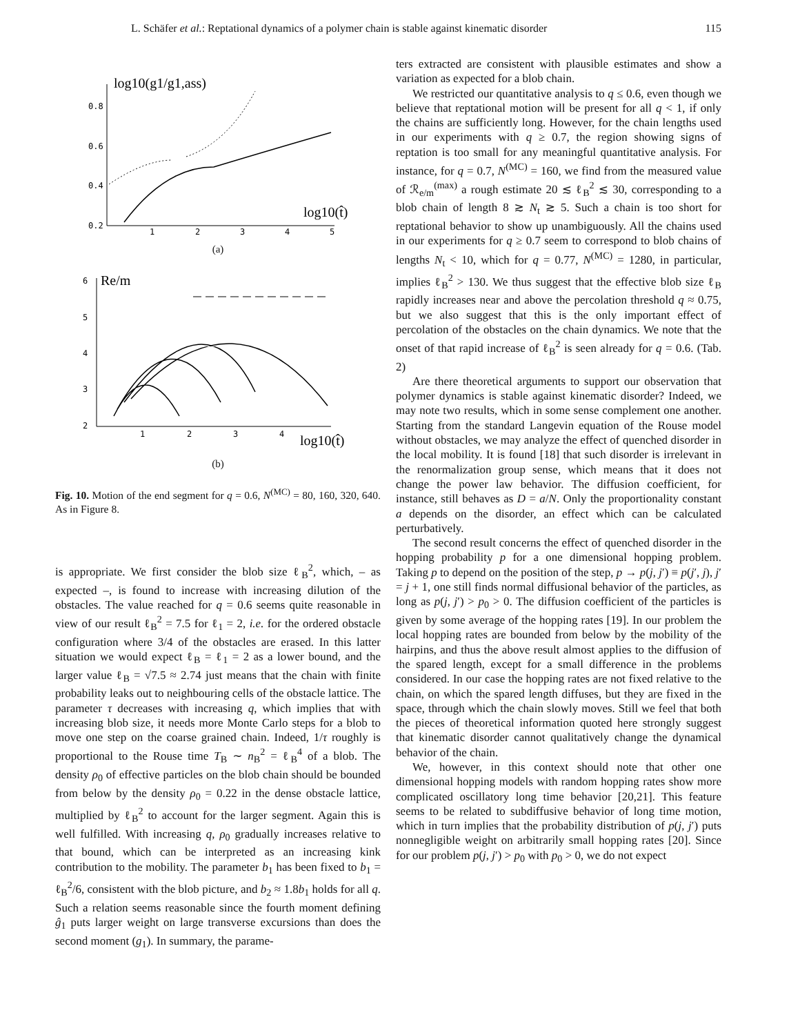L. Schäfer et al.: Reptational dynamics of a polymer chain is stable against kinematic disorder 115
0.8
0.6
0.4
0.2
1
2
3
4
5
log10(g1/g1,ass)
log10(t̂)
(a)
6
5
4
3
2
1
2
3
4
Re/m
log10(t̂)
(b)
Fig. 10. Motion of the end segment for q = 0.6, N<sup>(MC)</sup> = 80, 160, 320, 640. As in Figure 8.
is appropriate. We first consider the blob size ℓ<sub>B</sub><sup>2</sup>, which, – as expected –, is found to increase with increasing dilution of the obstacles. The value reached for q = 0.6 seems quite reasonable in view of our result ℓ<sub>B</sub><sup>2</sup> = 7.5 for ℓ<sub>1</sub> = 2, i.e. for the ordered obstacle configuration where 3/4 of the obstacles are erased. In this latter situation we would expect ℓ<sub>B</sub> = ℓ<sub>1</sub> = 2 as a lower bound, and the larger value ℓ<sub>B</sub> = √7.5 ≈ 2.74 just means that the chain with finite probability leaks out to neighbouring cells of the obstacle lattice. The parameter τ decreases with increasing q, which implies that with increasing blob size, it needs more Monte Carlo steps for a blob to move one step on the coarse grained chain. Indeed, 1/τ roughly is proportional to the Rouse time T<sub>B</sub> ∼ n<sub>B</sub><sup>2</sup> = ℓ<sub>B</sub><sup>4</sup> of a blob. The density ρ<sub>0</sub> of effective particles on the blob chain should be bounded from below by the density ρ<sub>0</sub> = 0.22 in the dense obstacle lattice, multiplied by ℓ<sub>B</sub><sup>2</sup> to account for the larger segment. Again this is well fulfilled. With increasing q, ρ<sub>0</sub> gradually increases relative to that bound, which can be interpreted as an increasing kink contribution to the mobility. The parameter b<sub>1</sub> has been fixed to b<sub>1</sub> = ℓ<sub>B</sub><sup>2</sup>/6, consistent with the blob picture, and b<sub>2</sub> ≈ 1.8b<sub>1</sub> holds for all q. Such a relation seems reasonable since the fourth moment defining ĝ<sub>1</sub> puts larger weight on large transverse excursions than does the second moment (g<sub>1</sub>). In summary, the parame-
ters extracted are consistent with plausible estimates and show a variation as expected for a blob chain.
We restricted our quantitative analysis to q ≤ 0.6, even though we believe that reptational motion will be present for all q < 1, if only the chains are sufficiently long. However, for the chain lengths used in our experiments with q ≥ 0.7, the region showing signs of reptation is too small for any meaningful quantitative analysis. For instance, for q = 0.7, N<sup>(MC)</sup> = 160, we find from the measured value of ℛ<sub>e/m</sub><sup>(max)</sup> a rough estimate 20 ≲ ℓ<sub>B</sub><sup>2</sup> ≲ 30, corresponding to a blob chain of length 8 ≳ N<sub>t</sub> ≳ 5. Such a chain is too short for reptational behavior to show up unambiguously. All the chains used in our experiments for q ≥ 0.7 seem to correspond to blob chains of lengths N<sub>t</sub> < 10, which for q = 0.77, N<sup>(MC)</sup> = 1280, in particular, implies ℓ<sub>B</sub><sup>2</sup> > 130. We thus suggest that the effective blob size ℓ<sub>B</sub> rapidly increases near and above the percolation threshold q ≈ 0.75, but we also suggest that this is the only important effect of percolation of the obstacles on the chain dynamics. We note that the onset of that rapid increase of ℓ<sub>B</sub><sup>2</sup> is seen already for q = 0.6. (Tab. 2)
Are there theoretical arguments to support our observation that polymer dynamics is stable against kinematic disorder? Indeed, we may note two results, which in some sense complement one another. Starting from the standard Langevin equation of the Rouse model without obstacles, we may analyze the effect of quenched disorder in the local mobility. It is found [18] that such disorder is irrelevant in the renormalization group sense, which means that it does not change the power law behavior. The diffusion coefficient, for instance, still behaves as D = a/N. Only the proportionality constant a depends on the disorder, an effect which can be calculated perturbatively.
The second result concerns the effect of quenched disorder in the hopping probability p for a one dimensional hopping problem. Taking p to depend on the position of the step, p → p(j, j′) ≡ p(j′, j), j′ = j + 1, one still finds normal diffusional behavior of the particles, as long as p(j, j′) > p<sub>0</sub> > 0. The diffusion coefficient of the particles is given by some average of the hopping rates [19]. In our problem the local hopping rates are bounded from below by the mobility of the hairpins, and thus the above result almost applies to the diffusion of the spared length, except for a small difference in the problems considered. In our case the hopping rates are not fixed relative to the chain, on which the spared length diffuses, but they are fixed in the space, through which the chain slowly moves. Still we feel that both the pieces of theoretical information quoted here strongly suggest that kinematic disorder cannot qualitatively change the dynamical behavior of the chain.
We, however, in this context should note that other one dimensional hopping models with random hopping rates show more complicated oscillatory long time behavior [20,21]. This feature seems to be related to subdiffusive behavior of long time motion, which in turn implies that the probability distribution of p(j, j′) puts nonnegligible weight on arbitrarily small hopping rates [20]. Since for our problem p(j, j′) > p<sub>0</sub> with p<sub>0</sub> > 0, we do not expect